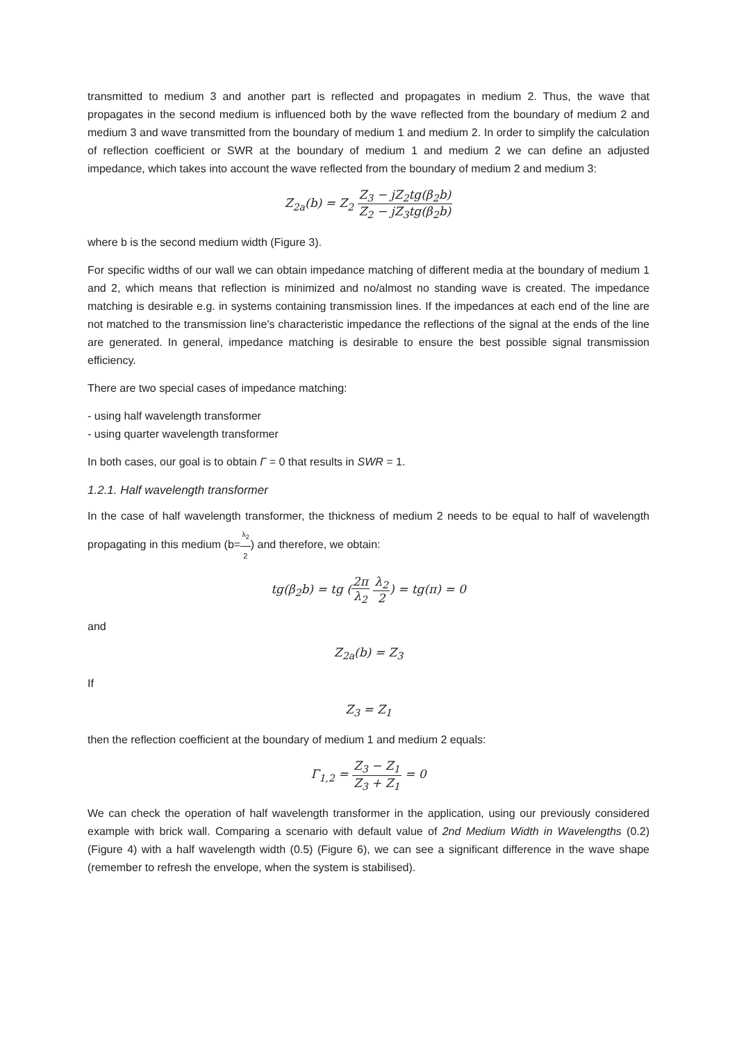transmitted to medium 3 and another part is reflected and propagates in medium 2. Thus, the wave that propagates in the second medium is influenced both by the wave reflected from the boundary of medium 2 and medium 3 and wave transmitted from the boundary of medium 1 and medium 2. In order to simplify the calculation of reflection coefficient or SWR at the boundary of medium 1 and medium 2 we can define an adjusted impedance, which takes into account the wave reflected from the boundary of medium 2 and medium 3:
Z<sub>2a</sub>(b) = Z<sub>2</sub> Z<sub>3</sub> − jZ<sub>2</sub>tg(β<sub>2</sub>b) Z<sub>2</sub> − jZ<sub>3</sub>tg(β<sub>2</sub>b)
where b is the second medium width (Figure 3).
For specific widths of our wall we can obtain impedance matching of different media at the boundary of medium 1 and 2, which means that reflection is minimized and no/almost no standing wave is created. The impedance matching is desirable e.g. in systems containing transmission lines. If the impedances at each end of the line are not matched to the transmission line's characteristic impedance the reflections of the signal at the ends of the line are generated. In general, impedance matching is desirable to ensure the best possible signal transmission efficiency.
There are two special cases of impedance matching:
- using half wavelength transformer
- using quarter wavelength transformer
In both cases, our goal is to obtain Γ = 0 that results in SWR = 1.
1.2.1. Half wavelength transformer
In the case of half wavelength transformer, the thickness of medium 2 needs to be equal to half of wavelength propagating in this medium (b=λ<sub>2</sub> 2) and therefore, we obtain:
tg(β<sub>2</sub>b) = tg (2π λ<sub>2</sub> λ<sub>2</sub> 2) = tg(π) = 0
and
Z<sub>2a</sub>(b) = Z<sub>3</sub>
If
Z<sub>3</sub> = Z<sub>1</sub>
then the reflection coefficient at the boundary of medium 1 and medium 2 equals:
Γ<sub>1,2</sub> = Z<sub>3</sub> − Z<sub>1</sub> Z<sub>3</sub> + Z<sub>1</sub> = 0
We can check the operation of half wavelength transformer in the application, using our previously considered example with brick wall. Comparing a scenario with default value of 2nd Medium Width in Wavelengths (0.2) (Figure 4) with a half wavelength width (0.5) (Figure 6), we can see a significant difference in the wave shape (remember to refresh the envelope, when the system is stabilised).